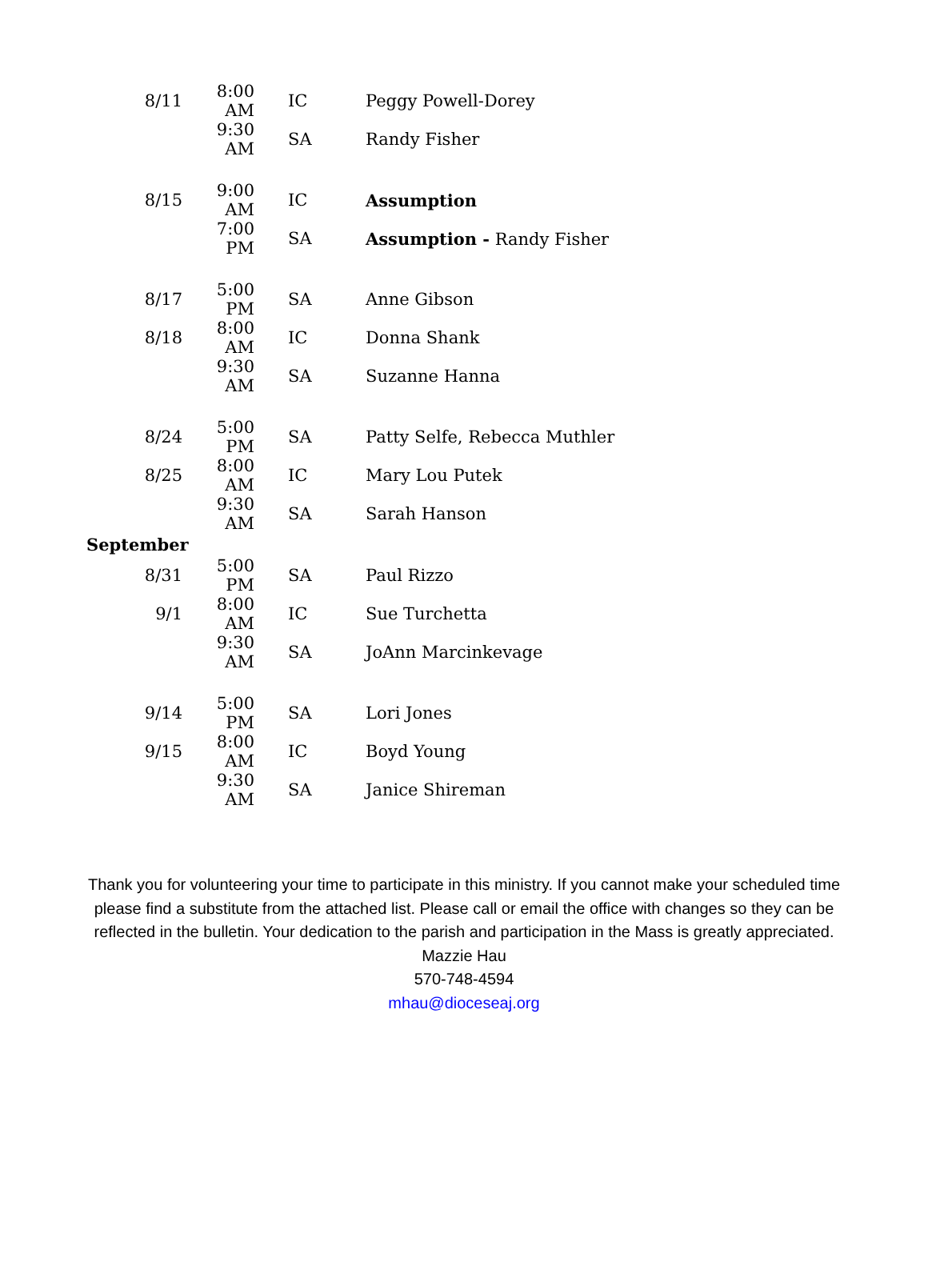| 8/11 | 8:00 AM | IC | Peggy Powell-Dorey |
| | 9:30 AM | SA | Randy Fisher |
| 8/15 | 9:00 AM | IC | Assumption |
| | 7:00 PM | SA | Assumption - Randy Fisher |
| 8/17 | 5:00 PM | SA | Anne Gibson |
| 8/18 | 8:00 AM | IC | Donna Shank |
| | 9:30 AM | SA | Suzanne Hanna |
| 8/24 | 5:00 PM | SA | Patty Selfe, Rebecca Muthler |
| 8/25 | 8:00 AM | IC | Mary Lou Putek |
| | 9:30 AM | SA | Sarah Hanson |
| September | | | |
| 8/31 | 5:00 PM | SA | Paul Rizzo |
| 9/1 | 8:00 AM | IC | Sue Turchetta |
| | 9:30 AM | SA | JoAnn Marcinkevage |
| 9/14 | 5:00 PM | SA | Lori Jones |
| 9/15 | 8:00 AM | IC | Boyd Young |
| | 9:30 AM | SA | Janice Shireman |
Thank you for volunteering your time to participate in this ministry. If you cannot make your scheduled time please find a substitute from the attached list. Please call or email the office with changes so they can be reflected in the bulletin. Your dedication to the parish and participation in the Mass is greatly appreciated.
Mazzie Hau
570-748-4594
mhau@dioceseaj.org